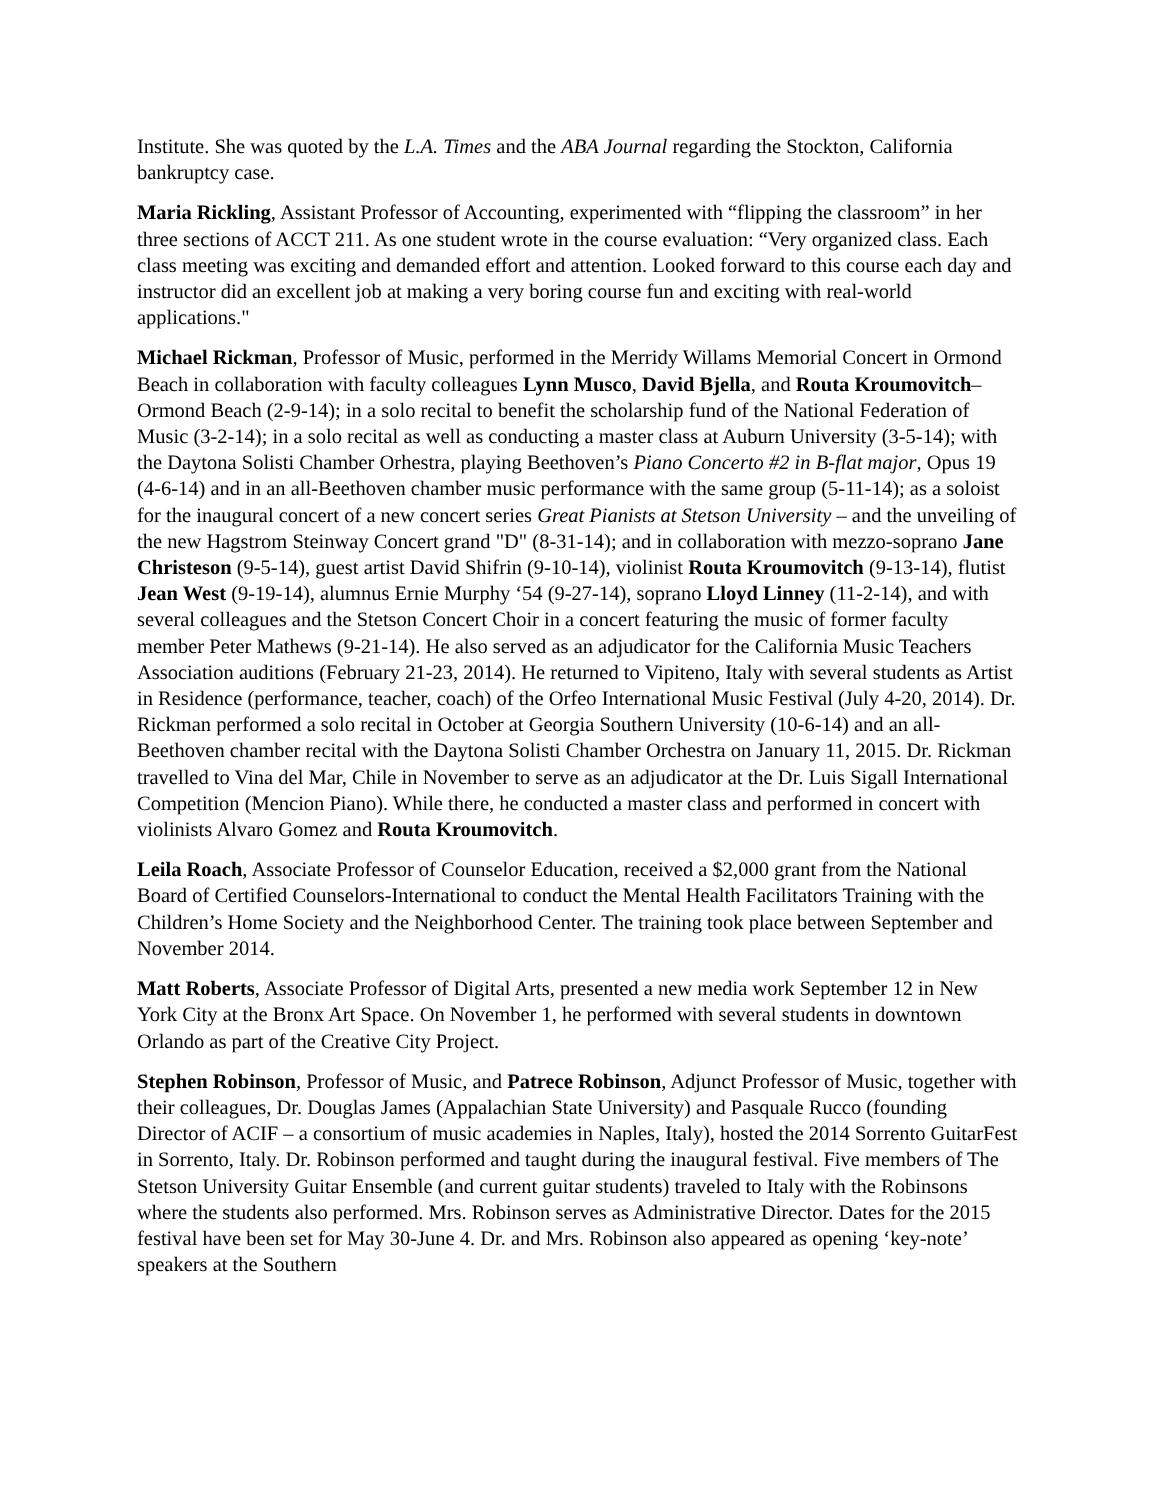Institute. She was quoted by the L.A. Times and the ABA Journal regarding the Stockton, California bankruptcy case.
Maria Rickling, Assistant Professor of Accounting, experimented with “flipping the classroom” in her three sections of ACCT 211. As one student wrote in the course evaluation: “Very organized class. Each class meeting was exciting and demanded effort and attention. Looked forward to this course each day and instructor did an excellent job at making a very boring course fun and exciting with real-world applications."
Michael Rickman, Professor of Music, performed in the Merridy Willams Memorial Concert in Ormond Beach in collaboration with faculty colleagues Lynn Musco, David Bjella, and Routa Kroumovitch– Ormond Beach (2-9-14); in a solo recital to benefit the scholarship fund of the National Federation of Music (3-2-14); in a solo recital as well as conducting a master class at Auburn University (3-5-14); with the Daytona Solisti Chamber Orhestra, playing Beethoven’s Piano Concerto #2 in B-flat major, Opus 19 (4-6-14) and in an all-Beethoven chamber music performance with the same group (5-11-14); as a soloist for the inaugural concert of a new concert series Great Pianists at Stetson University – and the unveiling of the new Hagstrom Steinway Concert grand "D" (8-31-14); and in collaboration with mezzo-soprano Jane Christeson (9-5-14), guest artist David Shifrin (9-10-14), violinist Routa Kroumovitch (9-13-14), flutist Jean West (9-19-14), alumnus Ernie Murphy ‘54 (9-27-14), soprano Lloyd Linney (11-2-14), and with several colleagues and the Stetson Concert Choir in a concert featuring the music of former faculty member Peter Mathews (9-21-14). He also served as an adjudicator for the California Music Teachers Association auditions (February 21-23, 2014). He returned to Vipiteno, Italy with several students as Artist in Residence (performance, teacher, coach) of the Orfeo International Music Festival (July 4-20, 2014). Dr. Rickman performed a solo recital in October at Georgia Southern University (10-6-14) and an all-Beethoven chamber recital with the Daytona Solisti Chamber Orchestra on January 11, 2015. Dr. Rickman travelled to Vina del Mar, Chile in November to serve as an adjudicator at the Dr. Luis Sigall International Competition (Mencion Piano). While there, he conducted a master class and performed in concert with violinists Alvaro Gomez and Routa Kroumovitch.
Leila Roach, Associate Professor of Counselor Education, received a $2,000 grant from the National Board of Certified Counselors-International to conduct the Mental Health Facilitators Training with the Children’s Home Society and the Neighborhood Center. The training took place between September and November 2014.
Matt Roberts, Associate Professor of Digital Arts, presented a new media work September 12 in New York City at the Bronx Art Space. On November 1, he performed with several students in downtown Orlando as part of the Creative City Project.
Stephen Robinson, Professor of Music, and Patrece Robinson, Adjunct Professor of Music, together with their colleagues, Dr. Douglas James (Appalachian State University) and Pasquale Rucco (founding Director of ACIF – a consortium of music academies in Naples, Italy), hosted the 2014 Sorrento GuitarFest in Sorrento, Italy. Dr. Robinson performed and taught during the inaugural festival. Five members of The Stetson University Guitar Ensemble (and current guitar students) traveled to Italy with the Robinsons where the students also performed. Mrs. Robinson serves as Administrative Director. Dates for the 2015 festival have been set for May 30-June 4. Dr. and Mrs. Robinson also appeared as opening ‘key-note’ speakers at the Southern